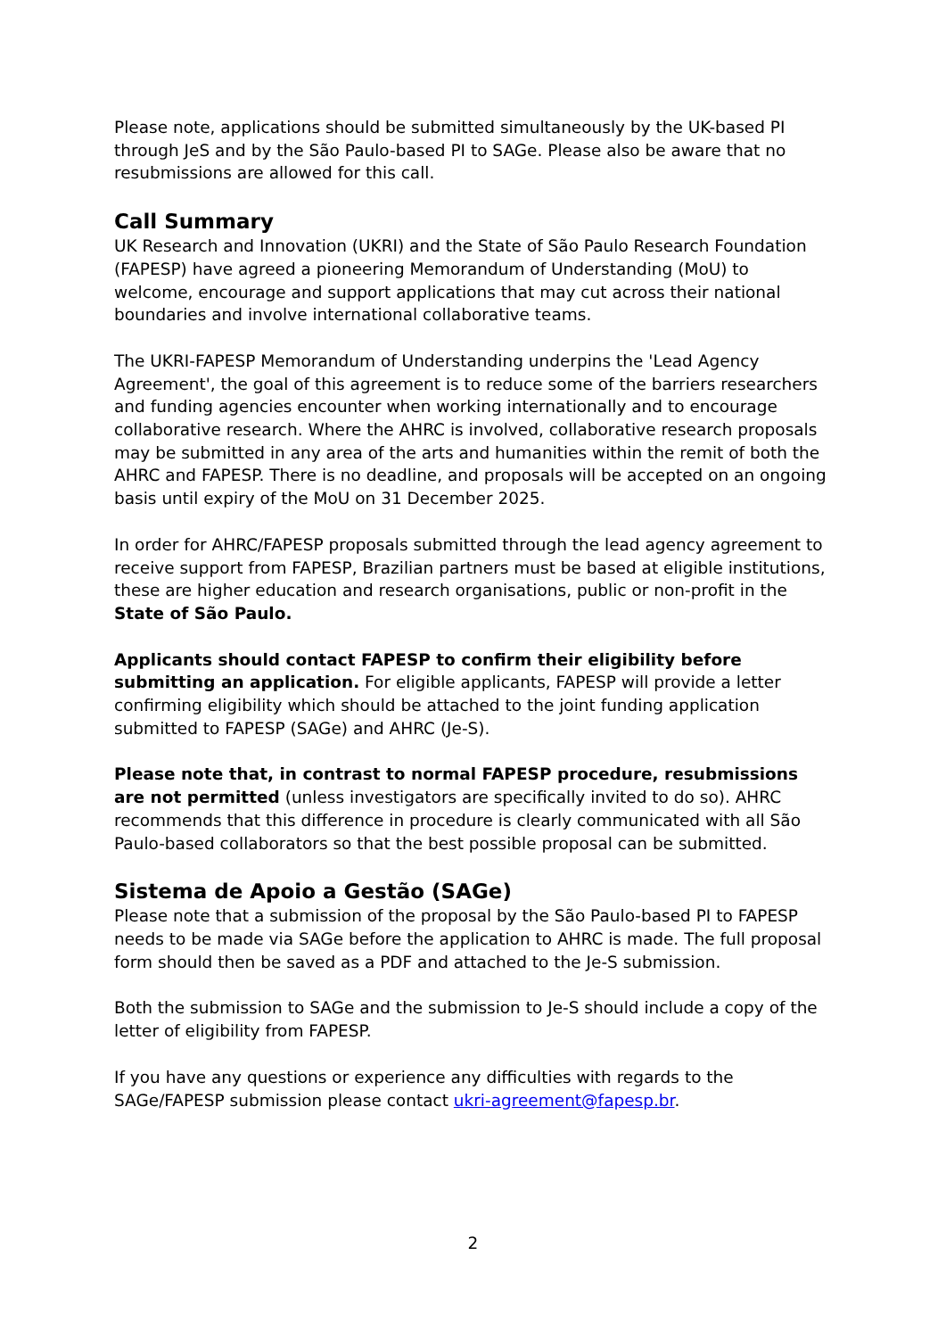Please note, applications should be submitted simultaneously by the UK-based PI through JeS and by the São Paulo-based PI to SAGe. Please also be aware that no resubmissions are allowed for this call.
Call Summary
UK Research and Innovation (UKRI) and the State of São Paulo Research Foundation (FAPESP) have agreed a pioneering Memorandum of Understanding (MoU) to welcome, encourage and support applications that may cut across their national boundaries and involve international collaborative teams.
The UKRI-FAPESP Memorandum of Understanding underpins the 'Lead Agency Agreement', the goal of this agreement is to reduce some of the barriers researchers and funding agencies encounter when working internationally and to encourage collaborative research. Where the AHRC is involved, collaborative research proposals may be submitted in any area of the arts and humanities within the remit of both the AHRC and FAPESP. There is no deadline, and proposals will be accepted on an ongoing basis until expiry of the MoU on 31 December 2025.
In order for AHRC/FAPESP proposals submitted through the lead agency agreement to receive support from FAPESP, Brazilian partners must be based at eligible institutions, these are higher education and research organisations, public or non-profit in the State of São Paulo.
Applicants should contact FAPESP to confirm their eligibility before submitting an application. For eligible applicants, FAPESP will provide a letter confirming eligibility which should be attached to the joint funding application submitted to FAPESP (SAGe) and AHRC (Je-S).
Please note that, in contrast to normal FAPESP procedure, resubmissions are not permitted (unless investigators are specifically invited to do so). AHRC recommends that this difference in procedure is clearly communicated with all São Paulo-based collaborators so that the best possible proposal can be submitted.
Sistema de Apoio a Gestão (SAGe)
Please note that a submission of the proposal by the São Paulo-based PI to FAPESP needs to be made via SAGe before the application to AHRC is made. The full proposal form should then be saved as a PDF and attached to the Je-S submission.
Both the submission to SAGe and the submission to Je-S should include a copy of the letter of eligibility from FAPESP.
If you have any questions or experience any difficulties with regards to the SAGe/FAPESP submission please contact ukri-agreement@fapesp.br.
2